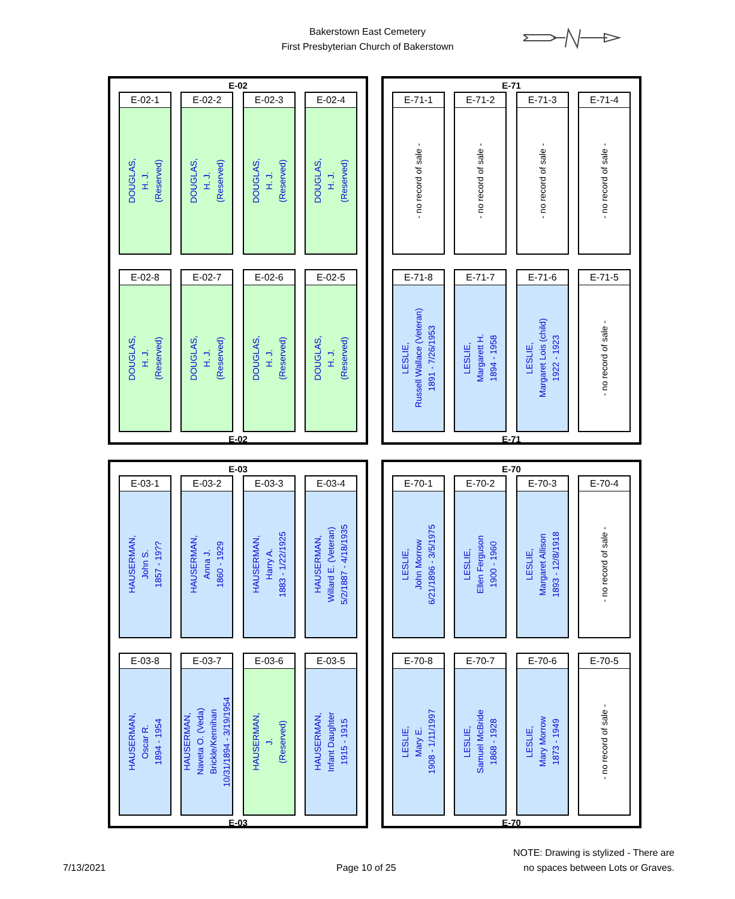Bakerstown East Cemetery
First Presbyterian Church of Bakerstown
E-02
E-02-1
DOUGLAS,
H. J.
(Reserved)
E-02-2
DOUGLAS,
H. J.
(Reserved)
E-02-3
DOUGLAS,
H. J.
(Reserved)
E-02-4
DOUGLAS,
H. J.
(Reserved)
E-02-8
DOUGLAS,
H. J.
(Reserved)
E-02-7
DOUGLAS,
H. J.
(Reserved)
E-02-6
DOUGLAS,
H. J.
(Reserved)
E-02-5
DOUGLAS,
H. J.
(Reserved)
E-02
E-71
E-71-1
- no record of sale -
E-71-2
- no record of sale -
E-71-3
- no record of sale -
E-71-4
- no record of sale -
E-71-8
LESLIE,
Russell Wallace (Veteran)
1891 - 7/26/1953
E-71-7
LESLIE,
Margarett H.
1894 - 1958
E-71-6
LESLIE,
Margaret Lois (child)
1922 - 1923
E-71-5
- no record of sale -
E-71
E-03
E-03-1
HAUSERMAN,
John S.
1857 - 19??
E-03-2
HAUSERMAN,
Anna J.
1860 - 1929
E-03-3
HAUSERMAN,
Harry A.
1883 - 1/22/1925
E-03-4
HAUSERMAN,
Willard E. (Veteran)
5/2/1887 - 4/18/1935
E-03-8
HAUSERMAN,
Oscar R.
1894 - 1954
E-03-7
HAUSERMAN,
Naveta O. (Veda)
Brickle/Kennihan
10/31/1894 - 3/19/1954
E-03-6
HAUSERMAN,
J.
(Reserved)
E-03-5
HAUSERMAN,
Infant Daughter
1915 - 1915
E-03
E-70
E-70-1
LESLIE,
John Morrow
6/21/1896 - 3/5/1975
E-70-2
LESLIE,
Ellen Ferguson
1900 - 1960
E-70-3
LESLIE,
Margaret Allison
1893 - 12/8/1918
E-70-4
- no record of sale -
E-70-8
LESLIE,
Mary E.
1908 - 1/11/1997
E-70-7
LESLIE,
Samuel McBride
1868 - 1928
E-70-6
LESLIE,
Mary Morrow
1873 - 1949
E-70-5
- no record of sale -
E-70
7/13/2021 Page 10 of 25
NOTE: Drawing is stylized - There are
no spaces between Lots or Graves.